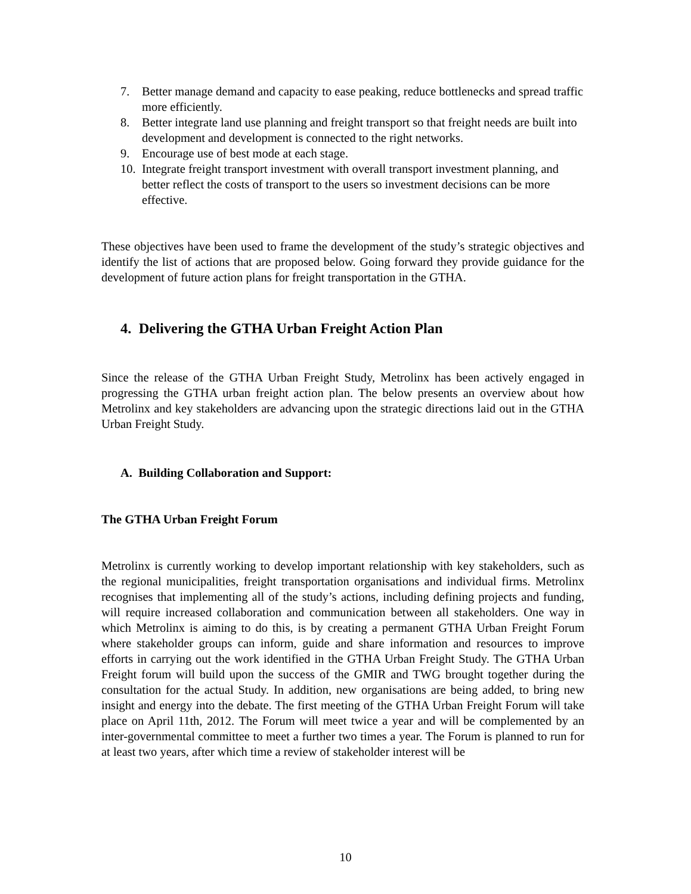7. Better manage demand and capacity to ease peaking, reduce bottlenecks and spread traffic more efficiently.
8. Better integrate land use planning and freight transport so that freight needs are built into development and development is connected to the right networks.
9. Encourage use of best mode at each stage.
10. Integrate freight transport investment with overall transport investment planning, and better reflect the costs of transport to the users so investment decisions can be more effective.
These objectives have been used to frame the development of the study’s strategic objectives and identify the list of actions that are proposed below. Going forward they provide guidance for the development of future action plans for freight transportation in the GTHA.
4. Delivering the GTHA Urban Freight Action Plan
Since the release of the GTHA Urban Freight Study, Metrolinx has been actively engaged in progressing the GTHA urban freight action plan. The below presents an overview about how Metrolinx and key stakeholders are advancing upon the strategic directions laid out in the GTHA Urban Freight Study.
A. Building Collaboration and Support:
The GTHA Urban Freight Forum
Metrolinx is currently working to develop important relationship with key stakeholders, such as the regional municipalities, freight transportation organisations and individual firms. Metrolinx recognises that implementing all of the study’s actions, including defining projects and funding, will require increased collaboration and communication between all stakeholders. One way in which Metrolinx is aiming to do this, is by creating a permanent GTHA Urban Freight Forum where stakeholder groups can inform, guide and share information and resources to improve efforts in carrying out the work identified in the GTHA Urban Freight Study. The GTHA Urban Freight forum will build upon the success of the GMIR and TWG brought together during the consultation for the actual Study. In addition, new organisations are being added, to bring new insight and energy into the debate. The first meeting of the GTHA Urban Freight Forum will take place on April 11th, 2012. The Forum will meet twice a year and will be complemented by an inter-governmental committee to meet a further two times a year. The Forum is planned to run for at least two years, after which time a review of stakeholder interest will be
10